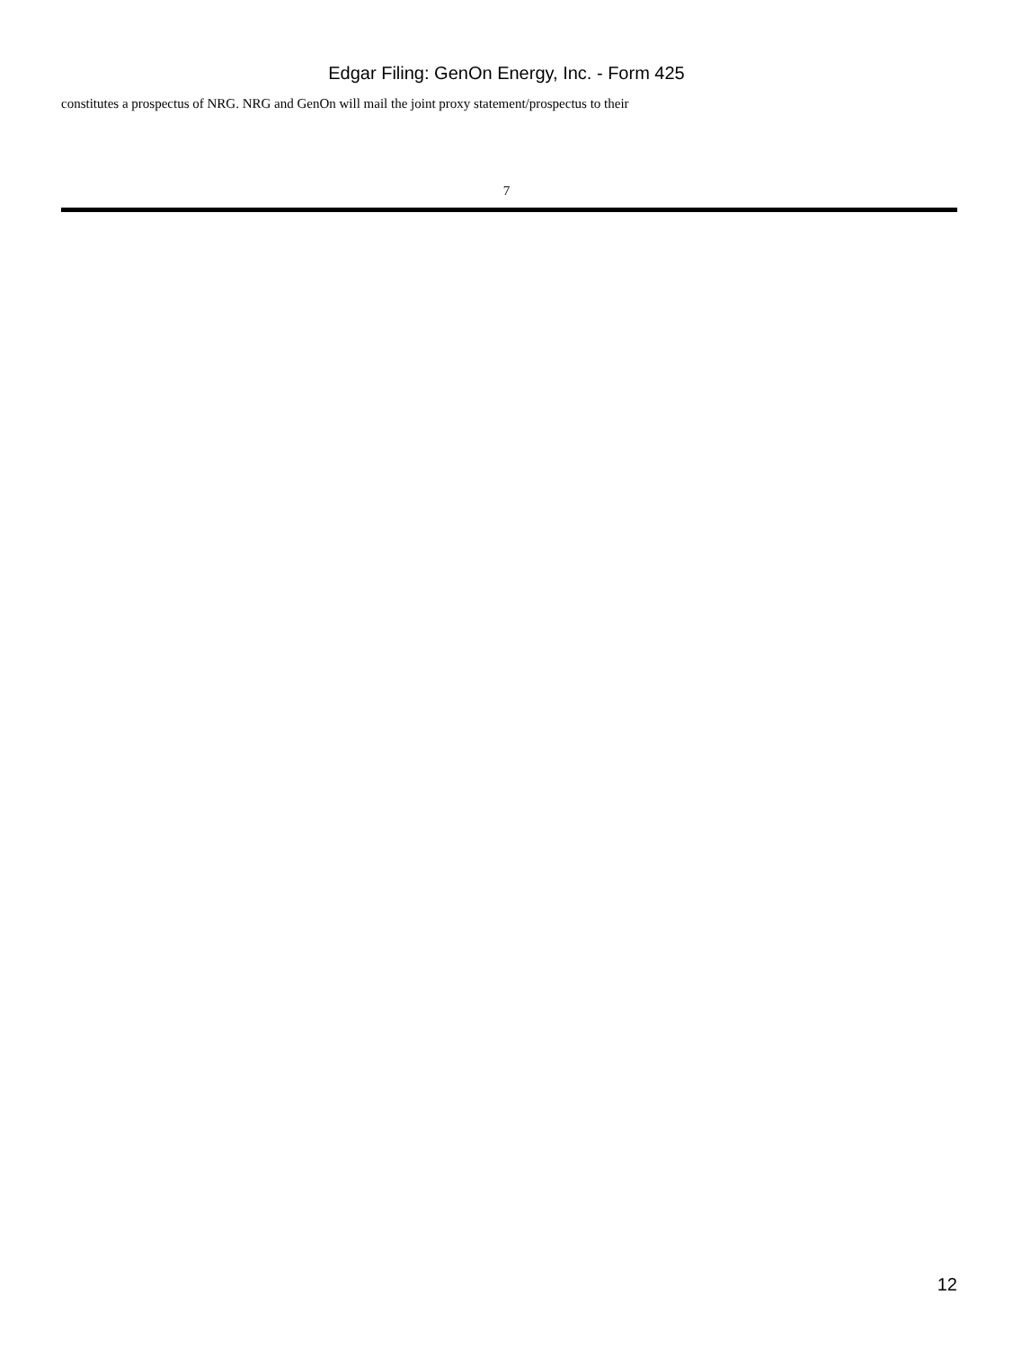Edgar Filing: GenOn Energy, Inc. - Form 425
constitutes a prospectus of NRG. NRG and GenOn will mail the joint proxy statement/prospectus to their
7
12